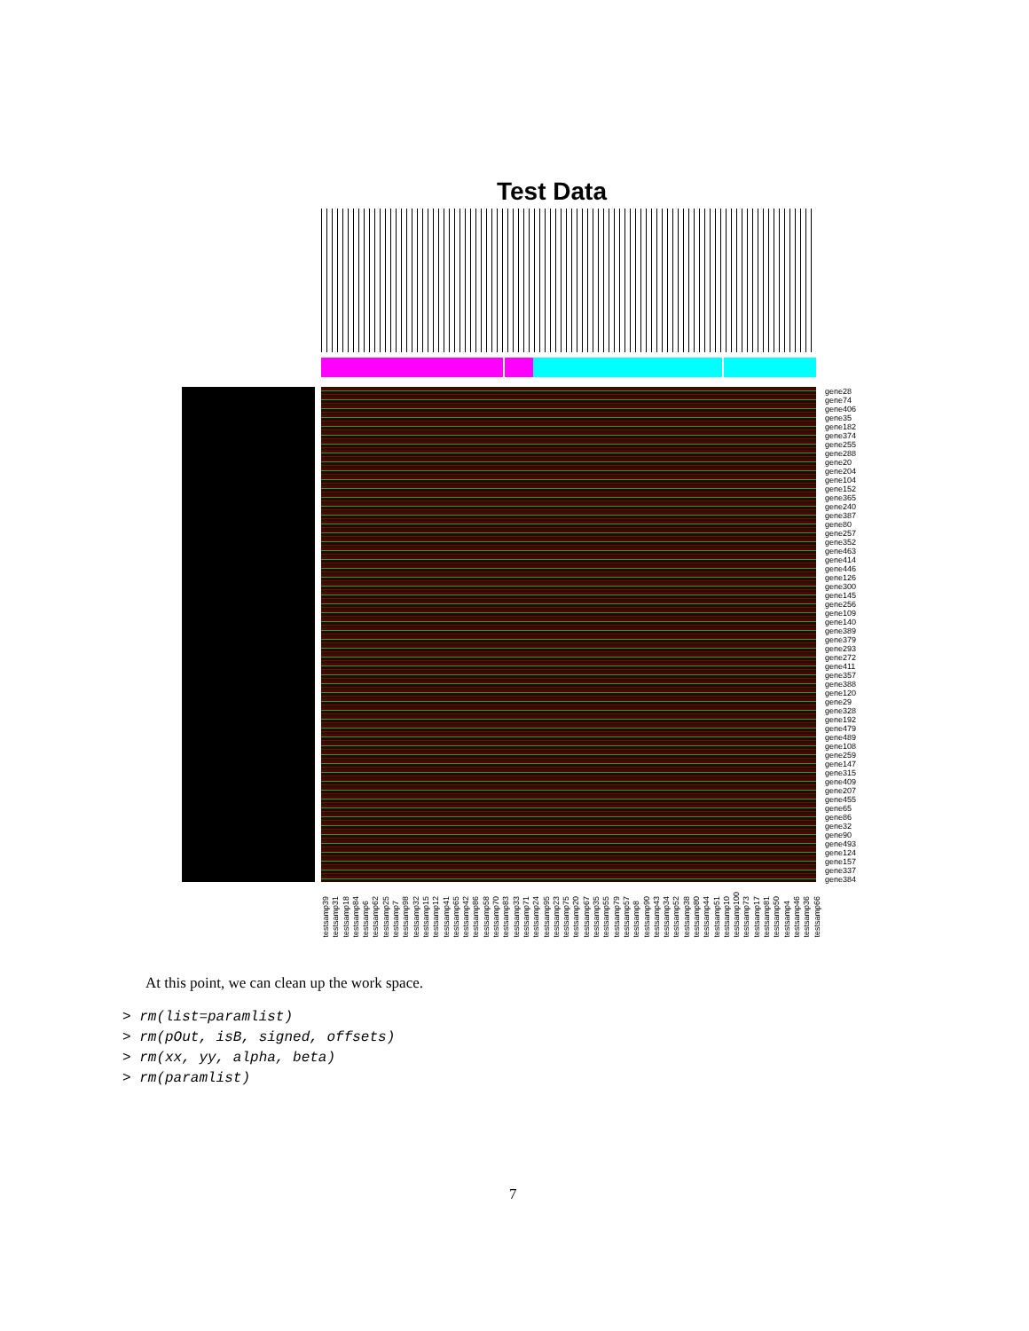Test Data
gene28
gene74
gene406
gene35
gene182
gene374
gene255
gene288
gene20
gene204
gene104
gene152
gene365
gene240
gene387
gene80
gene257
gene352
gene463
gene414
gene446
gene126
gene300
gene145
gene256
gene109
gene140
gene389
gene379
gene293
gene272
gene411
gene357
gene388
gene120
gene29
gene328
gene192
gene479
gene489
gene108
gene259
gene147
gene315
gene409
gene207
gene455
gene65
gene86
gene32
gene90
gene493
gene124
gene157
gene337
gene384
testsamp39 testsamp31 testsamp18 testsamp84 testsamp6 testsamp62 testsamp25 testsamp7 testsamp98 testsamp32 testsamp15 testsamp12 testsamp41 testsamp65 testsamp42 testsamp86 testsamp58 testsamp70 testsamp83 testsamp33 testsamp71 testsamp24 testsamp95 testsamp23 testsamp75 testsamp20 testsamp67 testsamp35 testsamp55 testsamp79 testsamp57 testsamp8 testsamp90 testsamp43 testsamp34 testsamp52 testsamp38 testsamp80 testsamp44 testsamp51 testsamp10 testsamp100 testsamp73 testsamp17 testsamp81 testsamp50 testsamp4 testsamp46 testsamp36 testsamp66
At this point, we can clean up the work space.
> rm(list=paramlist)
> rm(pOut, isB, signed, offsets)
> rm(xx, yy, alpha, beta)
> rm(paramlist)
7